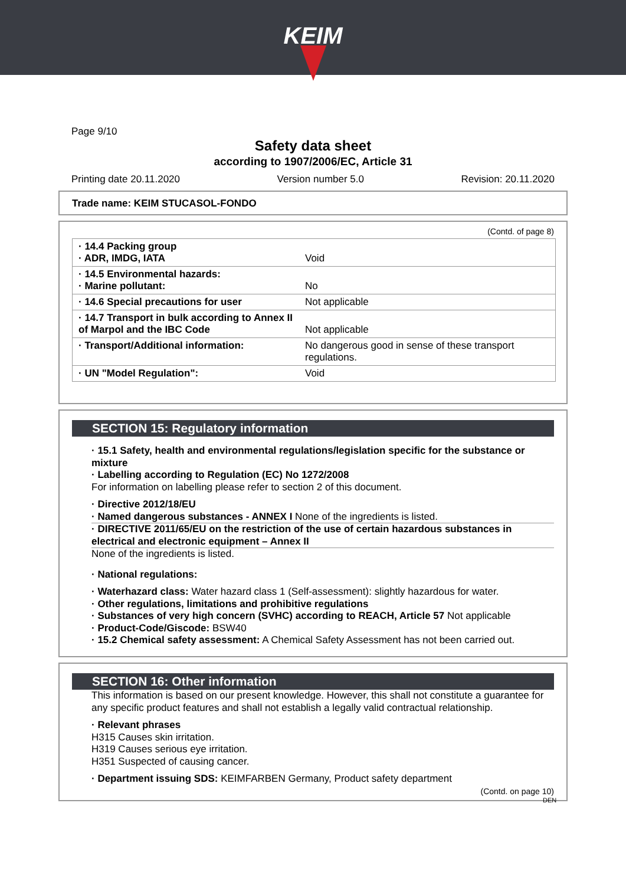KEIM
Page 9/10
Safety data sheet
according to 1907/2006/EC, Article 31
Printing date 20.11.2020 Version number 5.0 Revision: 20.11.2020
Trade name: KEIM STUCASOL-FONDO
(Contd. of page 8)
| · 14.4 Packing group · ADR, IMDG, IATA | Void |
| · 14.5 Environmental hazards: · Marine pollutant: | No |
| · 14.6 Special precautions for user | Not applicable |
| · 14.7 Transport in bulk according to Annex II of Marpol and the IBC Code | Not applicable |
| · Transport/Additional information: | No dangerous good in sense of these transport regulations. |
| · UN "Model Regulation": | Void |
SECTION 15: Regulatory information
· 15.1 Safety, health and environmental regulations/legislation specific for the substance or mixture
· Labelling according to Regulation (EC) No 1272/2008
For information on labelling please refer to section 2 of this document.
· Directive 2012/18/EU
· Named dangerous substances - ANNEX I None of the ingredients is listed.
· DIRECTIVE 2011/65/EU on the restriction of the use of certain hazardous substances in electrical and electronic equipment – Annex II
None of the ingredients is listed.
· National regulations:
· Waterhazard class: Water hazard class 1 (Self-assessment): slightly hazardous for water.
· Other regulations, limitations and prohibitive regulations
· Substances of very high concern (SVHC) according to REACH, Article 57 Not applicable
· Product-Code/Giscode: BSW40
· 15.2 Chemical safety assessment: A Chemical Safety Assessment has not been carried out.
SECTION 16: Other information
This information is based on our present knowledge. However, this shall not constitute a guarantee for any specific product features and shall not establish a legally valid contractual relationship.
· Relevant phrases
H315 Causes skin irritation.
H319 Causes serious eye irritation.
H351 Suspected of causing cancer.
· Department issuing SDS: KEIMFARBEN Germany, Product safety department
(Contd. on page 10)
DEN